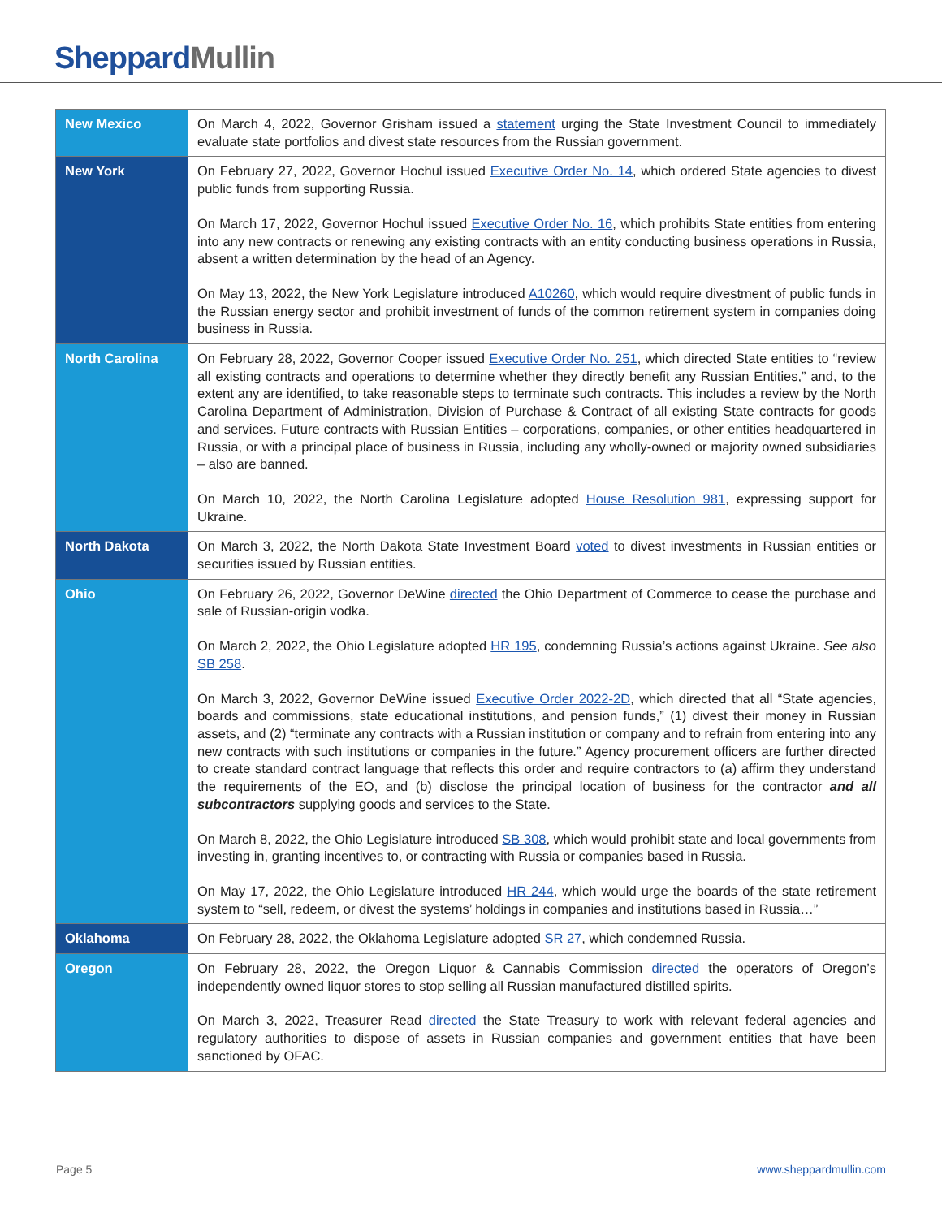Sheppard Mullin
| New Mexico | On March 4, 2022, Governor Grisham issued a statement urging the State Investment Council to immediately evaluate state portfolios and divest state resources from the Russian government. |
| New York | On February 27, 2022, Governor Hochul issued Executive Order No. 14 , which ordered State agencies to divest public funds from supporting Russia. On March 17, 2022, Governor Hochul issued Executive Order No. 16 , which prohibits State entities from entering into any new contracts or renewing any existing contracts with an entity conducting business operations in Russia, absent a written determination by the head of an Agency. On May 13, 2022, the New York Legislature introduced A10260 , which would require divestment of public funds in the Russian energy sector and prohibit investment of funds of the common retirement system in companies doing business in Russia. |
| North Carolina | On February 28, 2022, Governor Cooper issued Executive Order No. 251 , which directed State entities to “review all existing contracts and operations to determine whether they directly benefit any Russian Entities,” and, to the extent any are identified, to take reasonable steps to terminate such contracts. This includes a review by the North Carolina Department of Administration, Division of Purchase & Contract of all existing State contracts for goods and services. Future contracts with Russian Entities – corporations, companies, or other entities headquartered in Russia, or with a principal place of business in Russia, including any wholly-owned or majority owned subsidiaries – also are banned. On March 10, 2022, the North Carolina Legislature adopted House Resolution 981 , expressing support for Ukraine. |
| North Dakota | On March 3, 2022, the North Dakota State Investment Board voted to divest investments in Russian entities or securities issued by Russian entities. |
| Ohio | On February 26, 2022, Governor DeWine directed the Ohio Department of Commerce to cease the purchase and sale of Russian-origin vodka. On March 2, 2022, the Ohio Legislature adopted HR 195 , condemning Russia’s actions against Ukraine. See also SB 258 . On March 3, 2022, Governor DeWine issued Executive Order 2022-2D , which directed that all “State agencies, boards and commissions, state educational institutions, and pension funds,” (1) divest their money in Russian assets, and (2) “terminate any contracts with a Russian institution or company and to refrain from entering into any new contracts with such institutions or companies in the future.” Agency procurement officers are further directed to create standard contract language that reflects this order and require contractors to (a) affirm they understand the requirements of the EO, and (b) disclose the principal location of business for the contractor and all subcontractors supplying goods and services to the State. On March 8, 2022, the Ohio Legislature introduced SB 308 , which would prohibit state and local governments from investing in, granting incentives to, or contracting with Russia or companies based in Russia. On May 17, 2022, the Ohio Legislature introduced HR 244 , which would urge the boards of the state retirement system to “sell, redeem, or divest the systems’ holdings in companies and institutions based in Russia…” |
| Oklahoma | On February 28, 2022, the Oklahoma Legislature adopted SR 27 , which condemned Russia. |
| Oregon | On February 28, 2022, the Oregon Liquor & Cannabis Commission directed the operators of Oregon’s independently owned liquor stores to stop selling all Russian manufactured distilled spirits. On March 3, 2022, Treasurer Read directed the State Treasury to work with relevant federal agencies and regulatory authorities to dispose of assets in Russian companies and government entities that have been sanctioned by OFAC. |
Page 5 www.sheppardmullin.com